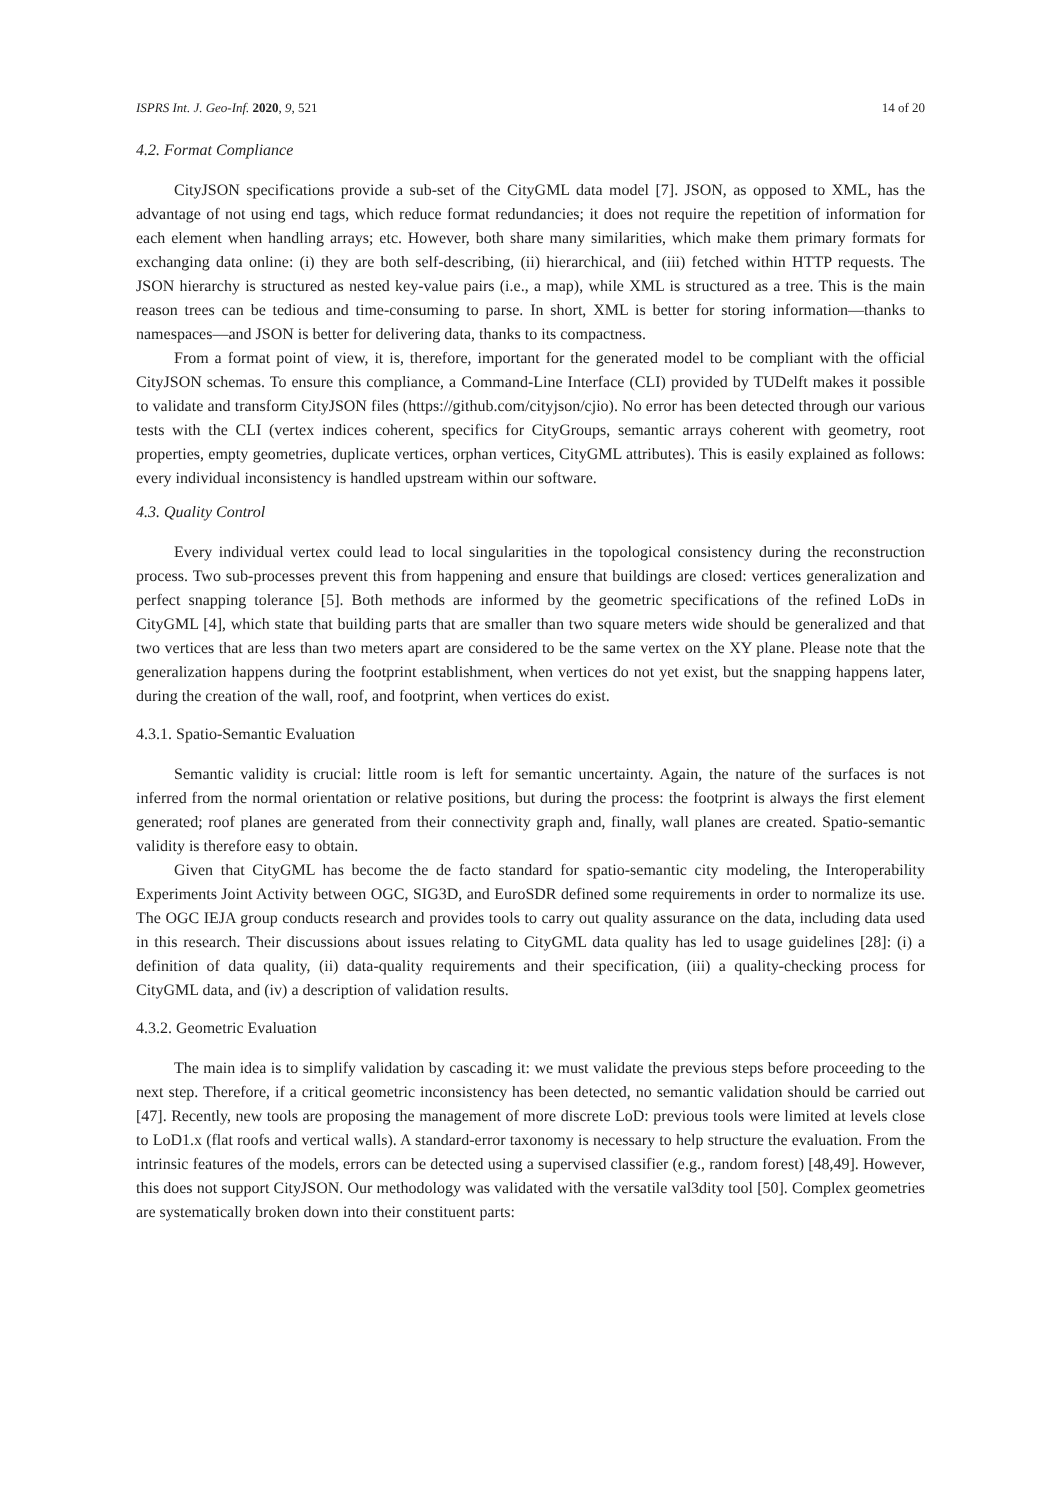ISPRS Int. J. Geo-Inf. 2020, 9, 521 14 of 20
4.2. Format Compliance
CityJSON specifications provide a sub-set of the CityGML data model [7]. JSON, as opposed to XML, has the advantage of not using end tags, which reduce format redundancies; it does not require the repetition of information for each element when handling arrays; etc. However, both share many similarities, which make them primary formats for exchanging data online: (i) they are both self-describing, (ii) hierarchical, and (iii) fetched within HTTP requests. The JSON hierarchy is structured as nested key-value pairs (i.e., a map), while XML is structured as a tree. This is the main reason trees can be tedious and time-consuming to parse. In short, XML is better for storing information—thanks to namespaces—and JSON is better for delivering data, thanks to its compactness.
From a format point of view, it is, therefore, important for the generated model to be compliant with the official CityJSON schemas. To ensure this compliance, a Command-Line Interface (CLI) provided by TUDelft makes it possible to validate and transform CityJSON files (https://github.com/cityjson/cjio). No error has been detected through our various tests with the CLI (vertex indices coherent, specifics for CityGroups, semantic arrays coherent with geometry, root properties, empty geometries, duplicate vertices, orphan vertices, CityGML attributes). This is easily explained as follows: every individual inconsistency is handled upstream within our software.
4.3. Quality Control
Every individual vertex could lead to local singularities in the topological consistency during the reconstruction process. Two sub-processes prevent this from happening and ensure that buildings are closed: vertices generalization and perfect snapping tolerance [5]. Both methods are informed by the geometric specifications of the refined LoDs in CityGML [4], which state that building parts that are smaller than two square meters wide should be generalized and that two vertices that are less than two meters apart are considered to be the same vertex on the XY plane. Please note that the generalization happens during the footprint establishment, when vertices do not yet exist, but the snapping happens later, during the creation of the wall, roof, and footprint, when vertices do exist.
4.3.1. Spatio-Semantic Evaluation
Semantic validity is crucial: little room is left for semantic uncertainty. Again, the nature of the surfaces is not inferred from the normal orientation or relative positions, but during the process: the footprint is always the first element generated; roof planes are generated from their connectivity graph and, finally, wall planes are created. Spatio-semantic validity is therefore easy to obtain.
Given that CityGML has become the de facto standard for spatio-semantic city modeling, the Interoperability Experiments Joint Activity between OGC, SIG3D, and EuroSDR defined some requirements in order to normalize its use. The OGC IEJA group conducts research and provides tools to carry out quality assurance on the data, including data used in this research. Their discussions about issues relating to CityGML data quality has led to usage guidelines [28]: (i) a definition of data quality, (ii) data-quality requirements and their specification, (iii) a quality-checking process for CityGML data, and (iv) a description of validation results.
4.3.2. Geometric Evaluation
The main idea is to simplify validation by cascading it: we must validate the previous steps before proceeding to the next step. Therefore, if a critical geometric inconsistency has been detected, no semantic validation should be carried out [47]. Recently, new tools are proposing the management of more discrete LoD: previous tools were limited at levels close to LoD1.x (flat roofs and vertical walls). A standard-error taxonomy is necessary to help structure the evaluation. From the intrinsic features of the models, errors can be detected using a supervised classifier (e.g., random forest) [48,49]. However, this does not support CityJSON. Our methodology was validated with the versatile val3dity tool [50]. Complex geometries are systematically broken down into their constituent parts: